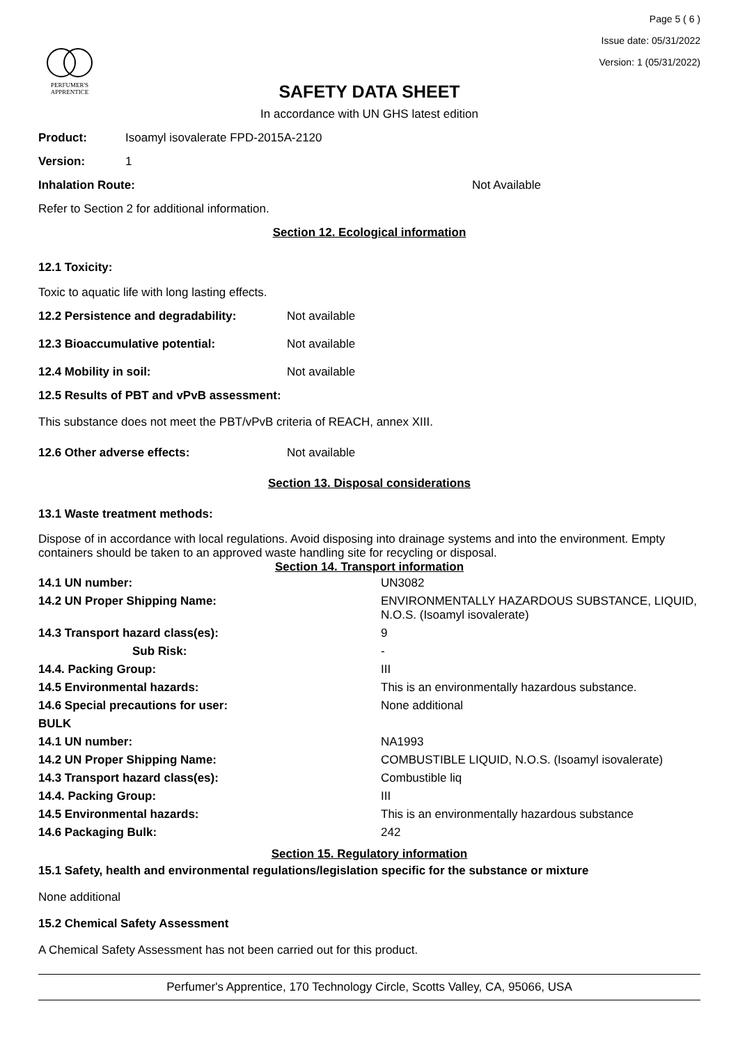PERFUMER'S
APPRENTICE
Page 5 ( 6 )
Issue date: 05/31/2022
Version: 1 (05/31/2022)
SAFETY DATA SHEET
In accordance with UN GHS latest edition
Product: Isoamyl isovalerate FPD-2015A-2120
Version: 1
Inhalation Route: Not Available
Refer to Section 2 for additional information.
Section 12. Ecological information
12.1 Toxicity:
Toxic to aquatic life with long lasting effects.
12.2 Persistence and degradability: Not available
12.3 Bioaccumulative potential: Not available
12.4 Mobility in soil: Not available
12.5 Results of PBT and vPvB assessment:
This substance does not meet the PBT/vPvB criteria of REACH, annex XIII.
12.6 Other adverse effects: Not available
Section 13. Disposal considerations
13.1 Waste treatment methods:
Dispose of in accordance with local regulations. Avoid disposing into drainage systems and into the environment. Empty containers should be taken to an approved waste handling site for recycling or disposal.
Section 14. Transport information
| 14.1 UN number: | UN3082 |
| 14.2 UN Proper Shipping Name: | ENVIRONMENTALLY HAZARDOUS SUBSTANCE, LIQUID, N.O.S. (Isoamyl isovalerate) |
| 14.3 Transport hazard class(es): | 9 |
| Sub Risk: | - |
| 14.4. Packing Group: | III |
| 14.5 Environmental hazards: | This is an environmentally hazardous substance. |
| 14.6 Special precautions for user: | None additional |
| BULK | |
| 14.1 UN number: | NA1993 |
| 14.2 UN Proper Shipping Name: | COMBUSTIBLE LIQUID, N.O.S. (Isoamyl isovalerate) |
| 14.3 Transport hazard class(es): | Combustible liq |
| 14.4. Packing Group: | III |
| 14.5 Environmental hazards: | This is an environmentally hazardous substance |
| 14.6 Packaging Bulk: | 242 |
Section 15. Regulatory information
15.1 Safety, health and environmental regulations/legislation specific for the substance or mixture
None additional
15.2 Chemical Safety Assessment
A Chemical Safety Assessment has not been carried out for this product.
Perfumer's Apprentice, 170 Technology Circle, Scotts Valley, CA, 95066, USA